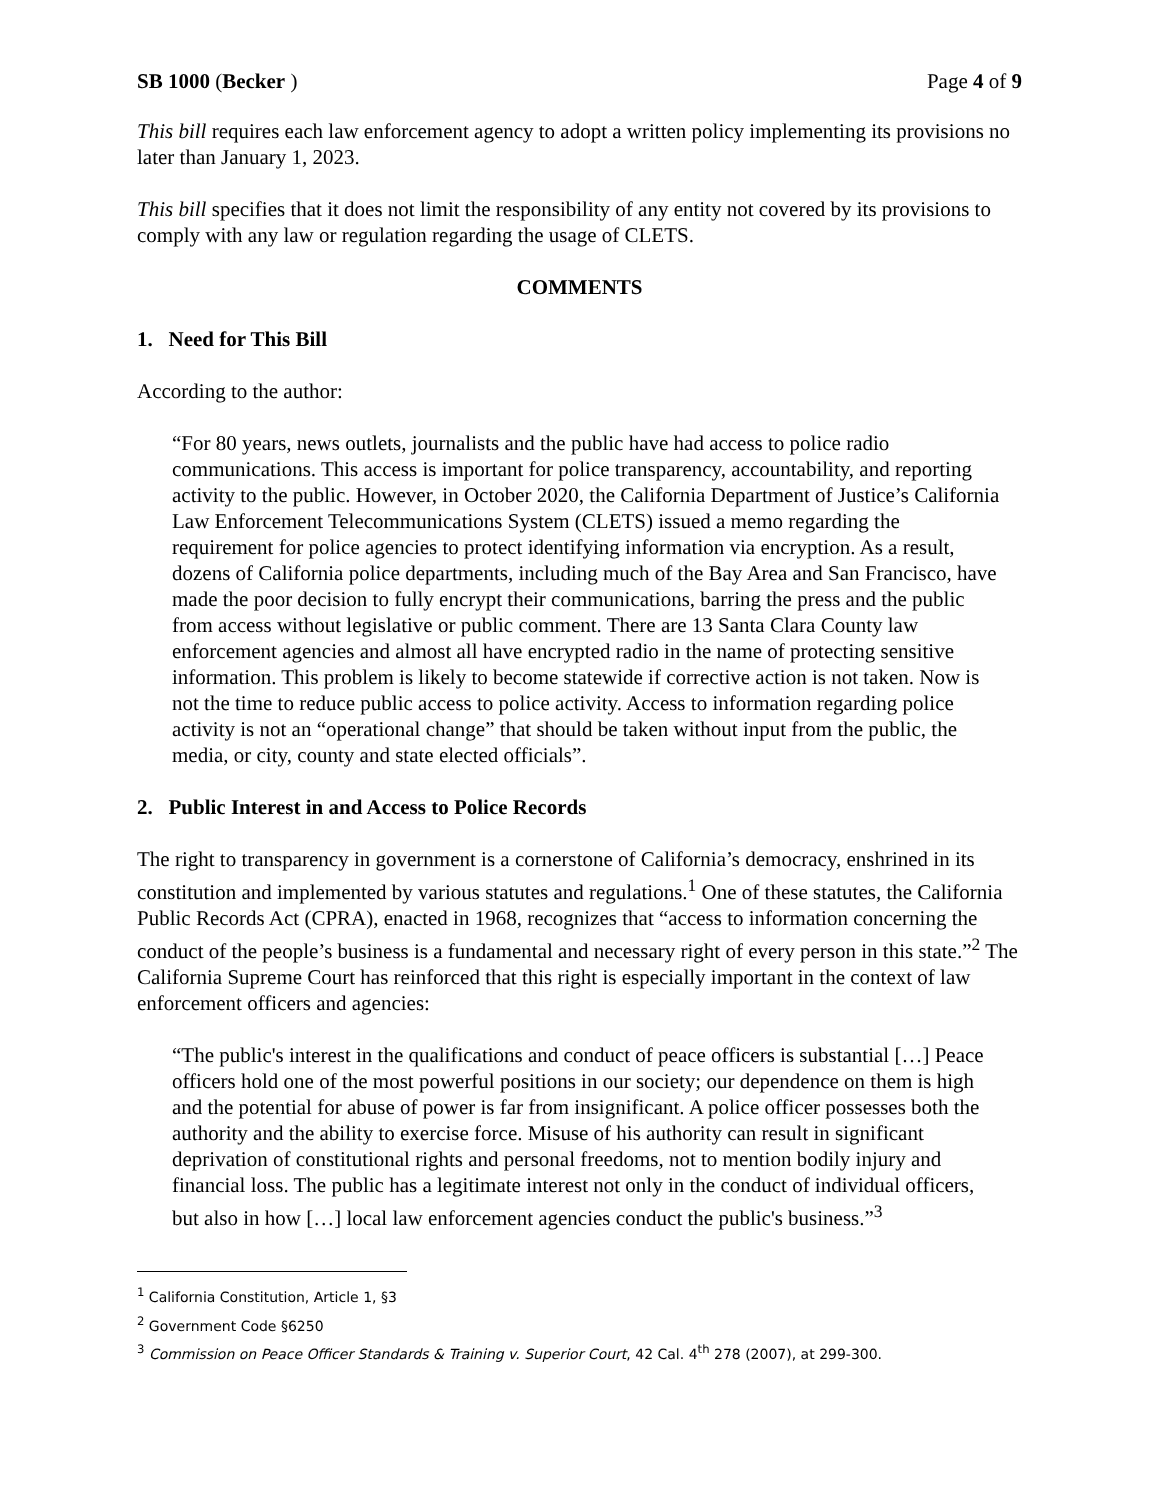SB 1000 (Becker ) Page 4 of 9
This bill requires each law enforcement agency to adopt a written policy implementing its provisions no later than January 1, 2023.
This bill specifies that it does not limit the responsibility of any entity not covered by its provisions to comply with any law or regulation regarding the usage of CLETS.
COMMENTS
1. Need for This Bill
According to the author:
“For 80 years, news outlets, journalists and the public have had access to police radio communications. This access is important for police transparency, accountability, and reporting activity to the public. However, in October 2020, the California Department of Justice’s California Law Enforcement Telecommunications System (CLETS) issued a memo regarding the requirement for police agencies to protect identifying information via encryption. As a result, dozens of California police departments, including much of the Bay Area and San Francisco, have made the poor decision to fully encrypt their communications, barring the press and the public from access without legislative or public comment. There are 13 Santa Clara County law enforcement agencies and almost all have encrypted radio in the name of protecting sensitive information. This problem is likely to become statewide if corrective action is not taken. Now is not the time to reduce public access to police activity. Access to information regarding police activity is not an “operational change” that should be taken without input from the public, the media, or city, county and state elected officials”.
2. Public Interest in and Access to Police Records
The right to transparency in government is a cornerstone of California’s democracy, enshrined in its constitution and implemented by various statutes and regulations.<sup>1</sup> One of these statutes, the California Public Records Act (CPRA), enacted in 1968, recognizes that “access to information concerning the conduct of the people’s business is a fundamental and necessary right of every person in this state.”<sup>2</sup> The California Supreme Court has reinforced that this right is especially important in the context of law enforcement officers and agencies:
“The public's interest in the qualifications and conduct of peace officers is substantial […] Peace officers hold one of the most powerful positions in our society; our dependence on them is high and the potential for abuse of power is far from insignificant. A police officer possesses both the authority and the ability to exercise force. Misuse of his authority can result in significant deprivation of constitutional rights and personal freedoms, not to mention bodily injury and financial loss. The public has a legitimate interest not only in the conduct of individual officers, but also in how […] local law enforcement agencies conduct the public's business.”<sup>3</sup>
<sup>1</sup> California Constitution, Article 1, §3
<sup>2</sup> Government Code §6250
<sup>3</sup> Commission on Peace Officer Standards & Training v. Superior Court, 42 Cal. 4<sup>th</sup> 278 (2007), at 299-300.